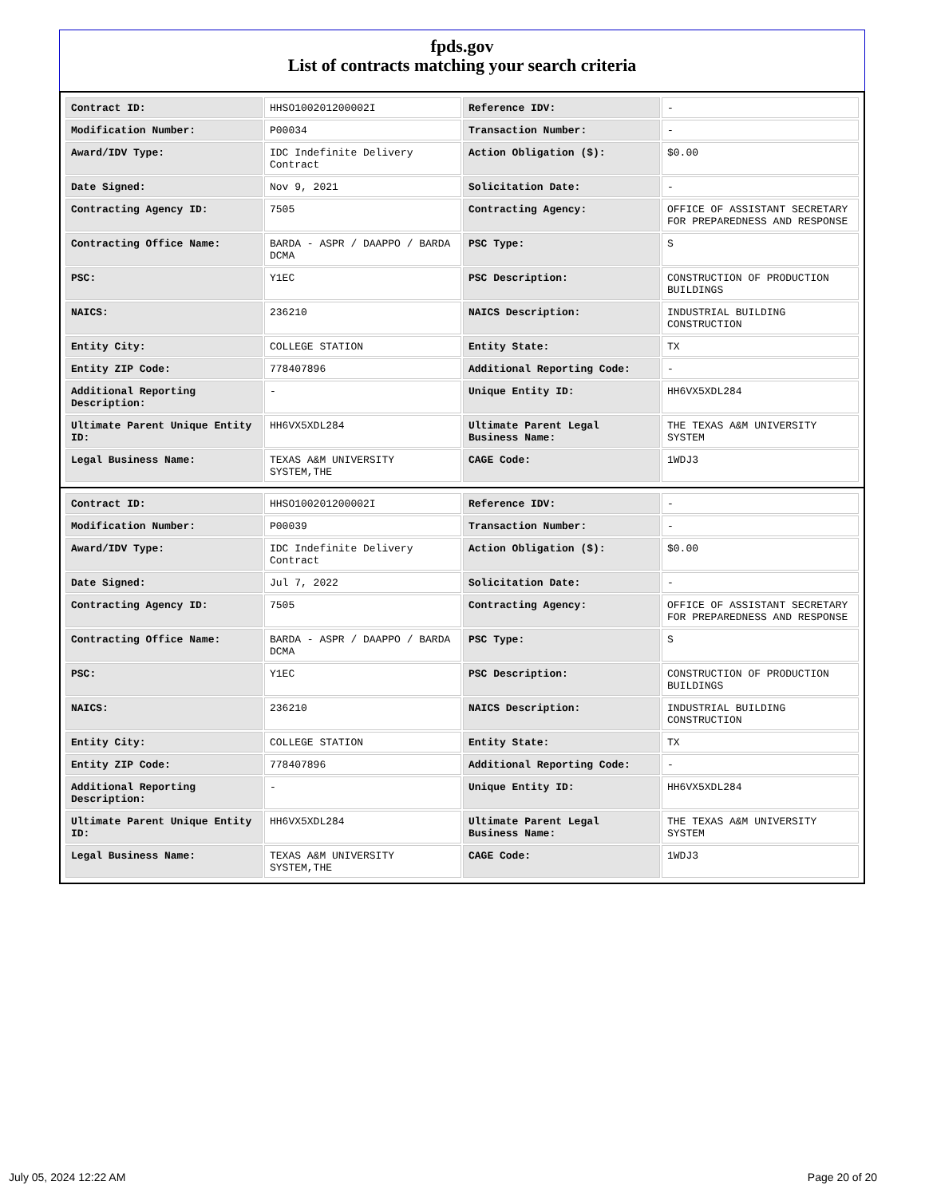fpds.gov
List of contracts matching your search criteria
| Contract ID: | HHSO100201200002I | Reference IDV: | - |
| Modification Number: | P00034 | Transaction Number: | - |
| Award/IDV Type: | IDC Indefinite Delivery Contract | Action Obligation ($): | $0.00 |
| Date Signed: | Nov 9, 2021 | Solicitation Date: | - |
| Contracting Agency ID: | 7505 | Contracting Agency: | OFFICE OF ASSISTANT SECRETARY FOR PREPAREDNESS AND RESPONSE |
| Contracting Office Name: | BARDA - ASPR / DAAPPO / BARDA DCMA | PSC Type: | S |
| PSC: | Y1EC | PSC Description: | CONSTRUCTION OF PRODUCTION BUILDINGS |
| NAICS: | 236210 | NAICS Description: | INDUSTRIAL BUILDING CONSTRUCTION |
| Entity City: | COLLEGE STATION | Entity State: | TX |
| Entity ZIP Code: | 778407896 | Additional Reporting Code: | - |
| Additional Reporting Description: | - | Unique Entity ID: | HH6VX5XDL284 |
| Ultimate Parent Unique Entity ID: | HH6VX5XDL284 | Ultimate Parent Legal Business Name: | THE TEXAS A&M UNIVERSITY SYSTEM |
| Legal Business Name: | TEXAS A&M UNIVERSITY SYSTEM,THE | CAGE Code: | 1WDJ3 |
| Contract ID: | HHSO100201200002I | Reference IDV: | - |
| Modification Number: | P00039 | Transaction Number: | - |
| Award/IDV Type: | IDC Indefinite Delivery Contract | Action Obligation ($): | $0.00 |
| Date Signed: | Jul 7, 2022 | Solicitation Date: | - |
| Contracting Agency ID: | 7505 | Contracting Agency: | OFFICE OF ASSISTANT SECRETARY FOR PREPAREDNESS AND RESPONSE |
| Contracting Office Name: | BARDA - ASPR / DAAPPO / BARDA DCMA | PSC Type: | S |
| PSC: | Y1EC | PSC Description: | CONSTRUCTION OF PRODUCTION BUILDINGS |
| NAICS: | 236210 | NAICS Description: | INDUSTRIAL BUILDING CONSTRUCTION |
| Entity City: | COLLEGE STATION | Entity State: | TX |
| Entity ZIP Code: | 778407896 | Additional Reporting Code: | - |
| Additional Reporting Description: | - | Unique Entity ID: | HH6VX5XDL284 |
| Ultimate Parent Unique Entity ID: | HH6VX5XDL284 | Ultimate Parent Legal Business Name: | THE TEXAS A&M UNIVERSITY SYSTEM |
| Legal Business Name: | TEXAS A&M UNIVERSITY SYSTEM,THE | CAGE Code: | 1WDJ3 |
July 05, 2024 12:22 AM Page 20 of 20